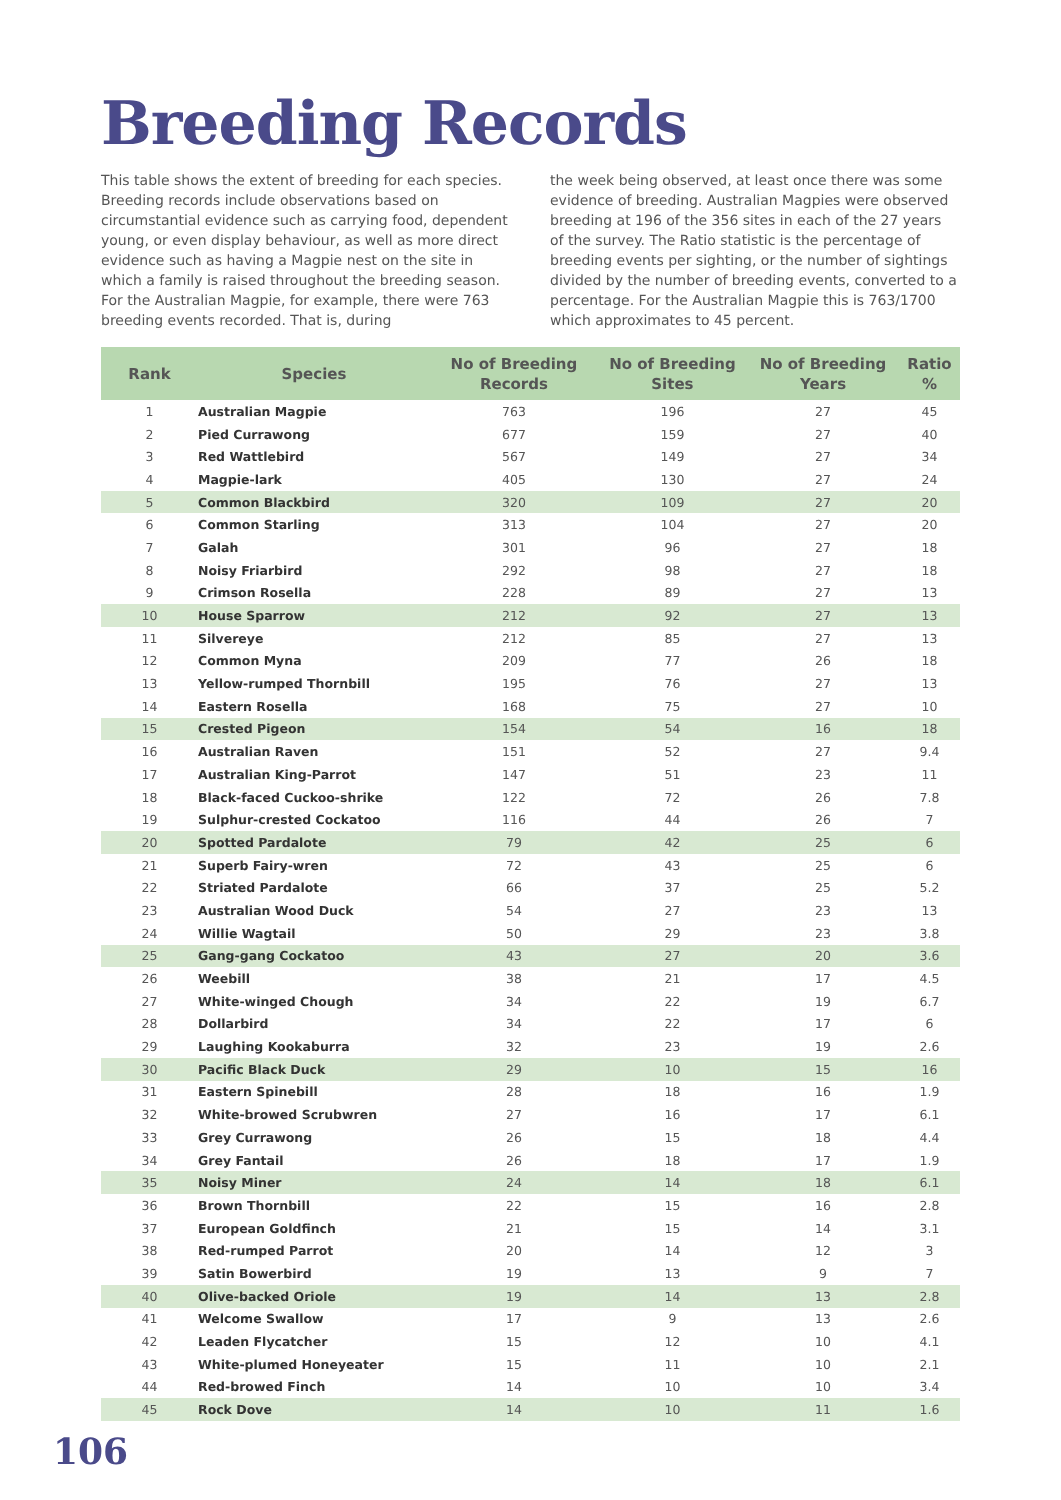Breeding Records
This table shows the extent of breeding for each species. Breeding records include observations based on circumstantial evidence such as carrying food, dependent young, or even display behaviour, as well as more direct evidence such as having a Magpie nest on the site in which a family is raised throughout the breeding season. For the Australian Magpie, for example, there were 763 breeding events recorded. That is, during
the week being observed, at least once there was some evidence of breeding. Australian Magpies were observed breeding at 196 of the 356 sites in each of the 27 years of the survey. The Ratio statistic is the percentage of breeding events per sighting, or the number of sightings divided by the number of breeding events, converted to a percentage. For the Australian Magpie this is 763/1700 which approximates to 45 percent.
| Rank | Species | No of Breeding Records | No of Breeding Sites | No of Breeding Years | Ratio % |
| --- | --- | --- | --- | --- | --- |
| 1 | Australian Magpie | 763 | 196 | 27 | 45 |
| 2 | Pied Currawong | 677 | 159 | 27 | 40 |
| 3 | Red Wattlebird | 567 | 149 | 27 | 34 |
| 4 | Magpie-lark | 405 | 130 | 27 | 24 |
| 5 | Common Blackbird | 320 | 109 | 27 | 20 |
| 6 | Common Starling | 313 | 104 | 27 | 20 |
| 7 | Galah | 301 | 96 | 27 | 18 |
| 8 | Noisy Friarbird | 292 | 98 | 27 | 18 |
| 9 | Crimson Rosella | 228 | 89 | 27 | 13 |
| 10 | House Sparrow | 212 | 92 | 27 | 13 |
| 11 | Silvereye | 212 | 85 | 27 | 13 |
| 12 | Common Myna | 209 | 77 | 26 | 18 |
| 13 | Yellow-rumped Thornbill | 195 | 76 | 27 | 13 |
| 14 | Eastern Rosella | 168 | 75 | 27 | 10 |
| 15 | Crested Pigeon | 154 | 54 | 16 | 18 |
| 16 | Australian Raven | 151 | 52 | 27 | 9.4 |
| 17 | Australian King-Parrot | 147 | 51 | 23 | 11 |
| 18 | Black-faced Cuckoo-shrike | 122 | 72 | 26 | 7.8 |
| 19 | Sulphur-crested Cockatoo | 116 | 44 | 26 | 7 |
| 20 | Spotted Pardalote | 79 | 42 | 25 | 6 |
| 21 | Superb Fairy-wren | 72 | 43 | 25 | 6 |
| 22 | Striated Pardalote | 66 | 37 | 25 | 5.2 |
| 23 | Australian Wood Duck | 54 | 27 | 23 | 13 |
| 24 | Willie Wagtail | 50 | 29 | 23 | 3.8 |
| 25 | Gang-gang Cockatoo | 43 | 27 | 20 | 3.6 |
| 26 | Weebill | 38 | 21 | 17 | 4.5 |
| 27 | White-winged Chough | 34 | 22 | 19 | 6.7 |
| 28 | Dollarbird | 34 | 22 | 17 | 6 |
| 29 | Laughing Kookaburra | 32 | 23 | 19 | 2.6 |
| 30 | Pacific Black Duck | 29 | 10 | 15 | 16 |
| 31 | Eastern Spinebill | 28 | 18 | 16 | 1.9 |
| 32 | White-browed Scrubwren | 27 | 16 | 17 | 6.1 |
| 33 | Grey Currawong | 26 | 15 | 18 | 4.4 |
| 34 | Grey Fantail | 26 | 18 | 17 | 1.9 |
| 35 | Noisy Miner | 24 | 14 | 18 | 6.1 |
| 36 | Brown Thornbill | 22 | 15 | 16 | 2.8 |
| 37 | European Goldfinch | 21 | 15 | 14 | 3.1 |
| 38 | Red-rumped Parrot | 20 | 14 | 12 | 3 |
| 39 | Satin Bowerbird | 19 | 13 | 9 | 7 |
| 40 | Olive-backed Oriole | 19 | 14 | 13 | 2.8 |
| 41 | Welcome Swallow | 17 | 9 | 13 | 2.6 |
| 42 | Leaden Flycatcher | 15 | 12 | 10 | 4.1 |
| 43 | White-plumed Honeyeater | 15 | 11 | 10 | 2.1 |
| 44 | Red-browed Finch | 14 | 10 | 10 | 3.4 |
| 45 | Rock Dove | 14 | 10 | 11 | 1.6 |
106